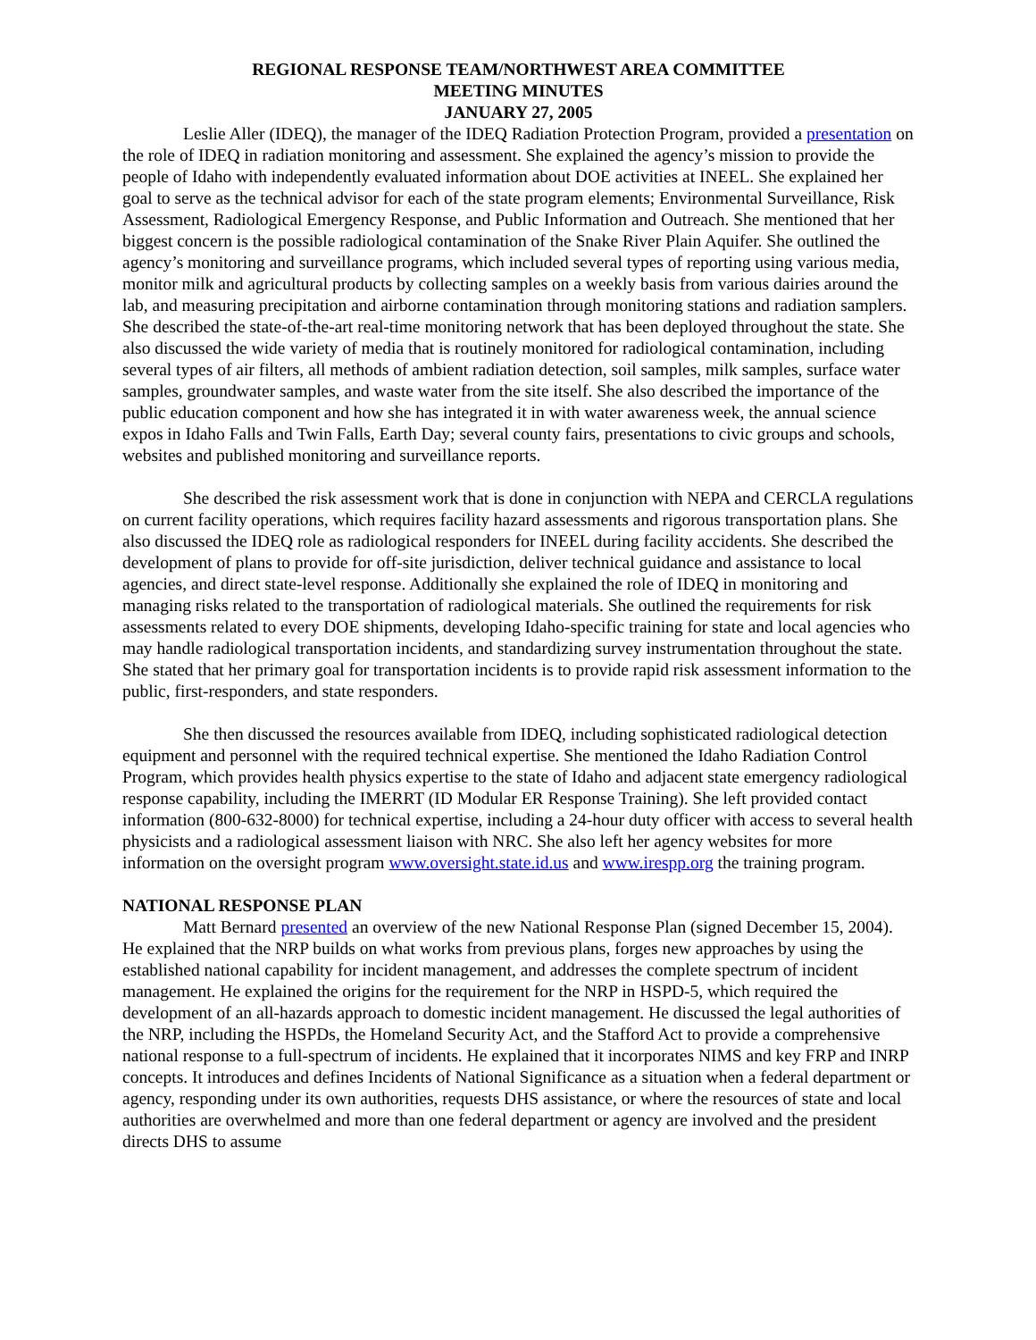REGIONAL RESPONSE TEAM/NORTHWEST AREA COMMITTEE
MEETING MINUTES
JANUARY 27, 2005
Leslie Aller (IDEQ), the manager of the IDEQ Radiation Protection Program, provided a presentation on the role of IDEQ in radiation monitoring and assessment. She explained the agency’s mission to provide the people of Idaho with independently evaluated information about DOE activities at INEEL. She explained her goal to serve as the technical advisor for each of the state program elements; Environmental Surveillance, Risk Assessment, Radiological Emergency Response, and Public Information and Outreach. She mentioned that her biggest concern is the possible radiological contamination of the Snake River Plain Aquifer. She outlined the agency’s monitoring and surveillance programs, which included several types of reporting using various media, monitor milk and agricultural products by collecting samples on a weekly basis from various dairies around the lab, and measuring precipitation and airborne contamination through monitoring stations and radiation samplers. She described the state-of-the-art real-time monitoring network that has been deployed throughout the state. She also discussed the wide variety of media that is routinely monitored for radiological contamination, including several types of air filters, all methods of ambient radiation detection, soil samples, milk samples, surface water samples, groundwater samples, and waste water from the site itself. She also described the importance of the public education component and how she has integrated it in with water awareness week, the annual science expos in Idaho Falls and Twin Falls, Earth Day; several county fairs, presentations to civic groups and schools, websites and published monitoring and surveillance reports.
She described the risk assessment work that is done in conjunction with NEPA and CERCLA regulations on current facility operations, which requires facility hazard assessments and rigorous transportation plans. She also discussed the IDEQ role as radiological responders for INEEL during facility accidents. She described the development of plans to provide for off-site jurisdiction, deliver technical guidance and assistance to local agencies, and direct state-level response. Additionally she explained the role of IDEQ in monitoring and managing risks related to the transportation of radiological materials. She outlined the requirements for risk assessments related to every DOE shipments, developing Idaho-specific training for state and local agencies who may handle radiological transportation incidents, and standardizing survey instrumentation throughout the state. She stated that her primary goal for transportation incidents is to provide rapid risk assessment information to the public, first-responders, and state responders.
She then discussed the resources available from IDEQ, including sophisticated radiological detection equipment and personnel with the required technical expertise. She mentioned the Idaho Radiation Control Program, which provides health physics expertise to the state of Idaho and adjacent state emergency radiological response capability, including the IMERRT (ID Modular ER Response Training). She left provided contact information (800-632-8000) for technical expertise, including a 24-hour duty officer with access to several health physicists and a radiological assessment liaison with NRC. She also left her agency websites for more information on the oversight program www.oversight.state.id.us and www.irespp.org the training program.
NATIONAL RESPONSE PLAN
Matt Bernard presented an overview of the new National Response Plan (signed December 15, 2004). He explained that the NRP builds on what works from previous plans, forges new approaches by using the established national capability for incident management, and addresses the complete spectrum of incident management. He explained the origins for the requirement for the NRP in HSPD-5, which required the development of an all-hazards approach to domestic incident management. He discussed the legal authorities of the NRP, including the HSPDs, the Homeland Security Act, and the Stafford Act to provide a comprehensive national response to a full-spectrum of incidents. He explained that it incorporates NIMS and key FRP and INRP concepts. It introduces and defines Incidents of National Significance as a situation when a federal department or agency, responding under its own authorities, requests DHS assistance, or where the resources of state and local authorities are overwhelmed and more than one federal department or agency are involved and the president directs DHS to assume